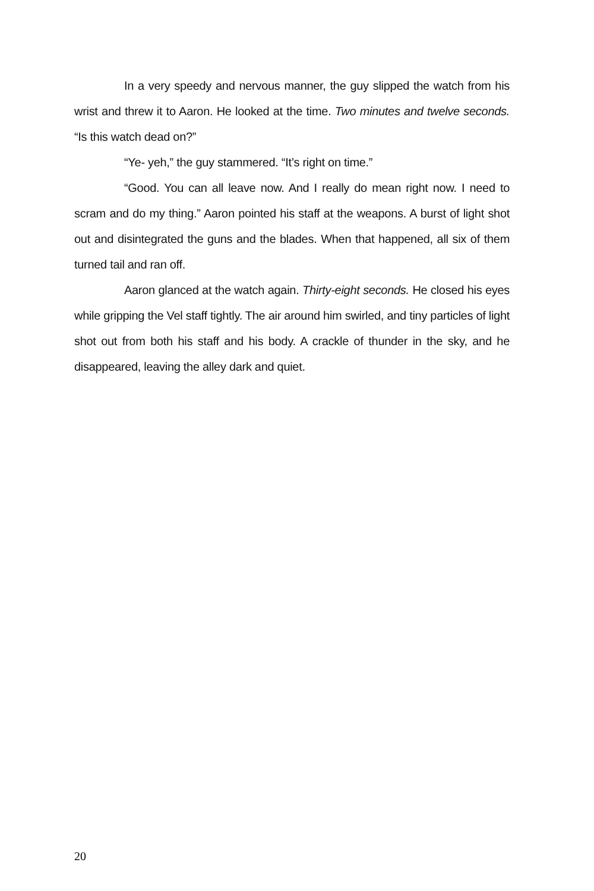In a very speedy and nervous manner, the guy slipped the watch from his wrist and threw it to Aaron. He looked at the time. Two minutes and twelve seconds. “Is this watch dead on?”
“Ye- yeh,” the guy stammered. “It’s right on time.”
“Good. You can all leave now. And I really do mean right now. I need to scram and do my thing.” Aaron pointed his staff at the weapons. A burst of light shot out and disintegrated the guns and the blades. When that happened, all six of them turned tail and ran off.
Aaron glanced at the watch again. Thirty-eight seconds. He closed his eyes while gripping the Vel staff tightly. The air around him swirled, and tiny particles of light shot out from both his staff and his body. A crackle of thunder in the sky, and he disappeared, leaving the alley dark and quiet.
20